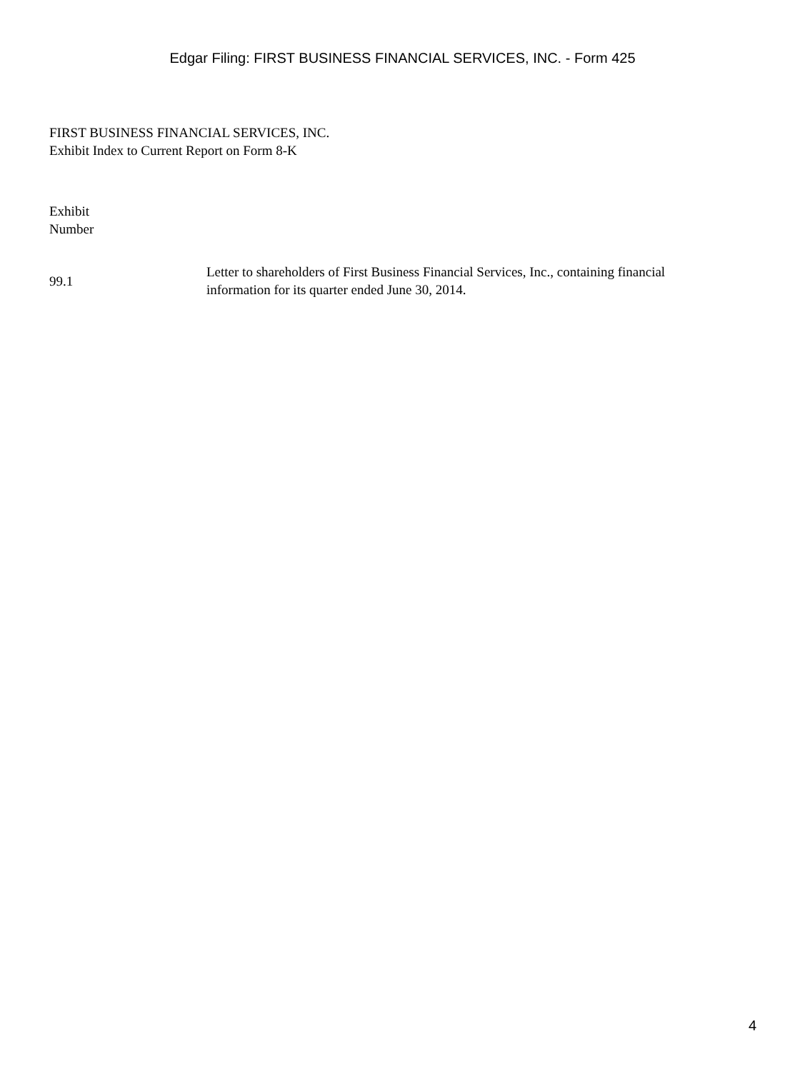Edgar Filing: FIRST BUSINESS FINANCIAL SERVICES, INC. - Form 425
FIRST BUSINESS FINANCIAL SERVICES, INC.
Exhibit Index to Current Report on Form 8-K
| Exhibit Number | |
| --- | --- |
| 99.1 | Letter to shareholders of First Business Financial Services, Inc., containing financial information for its quarter ended June 30, 2014. |
4